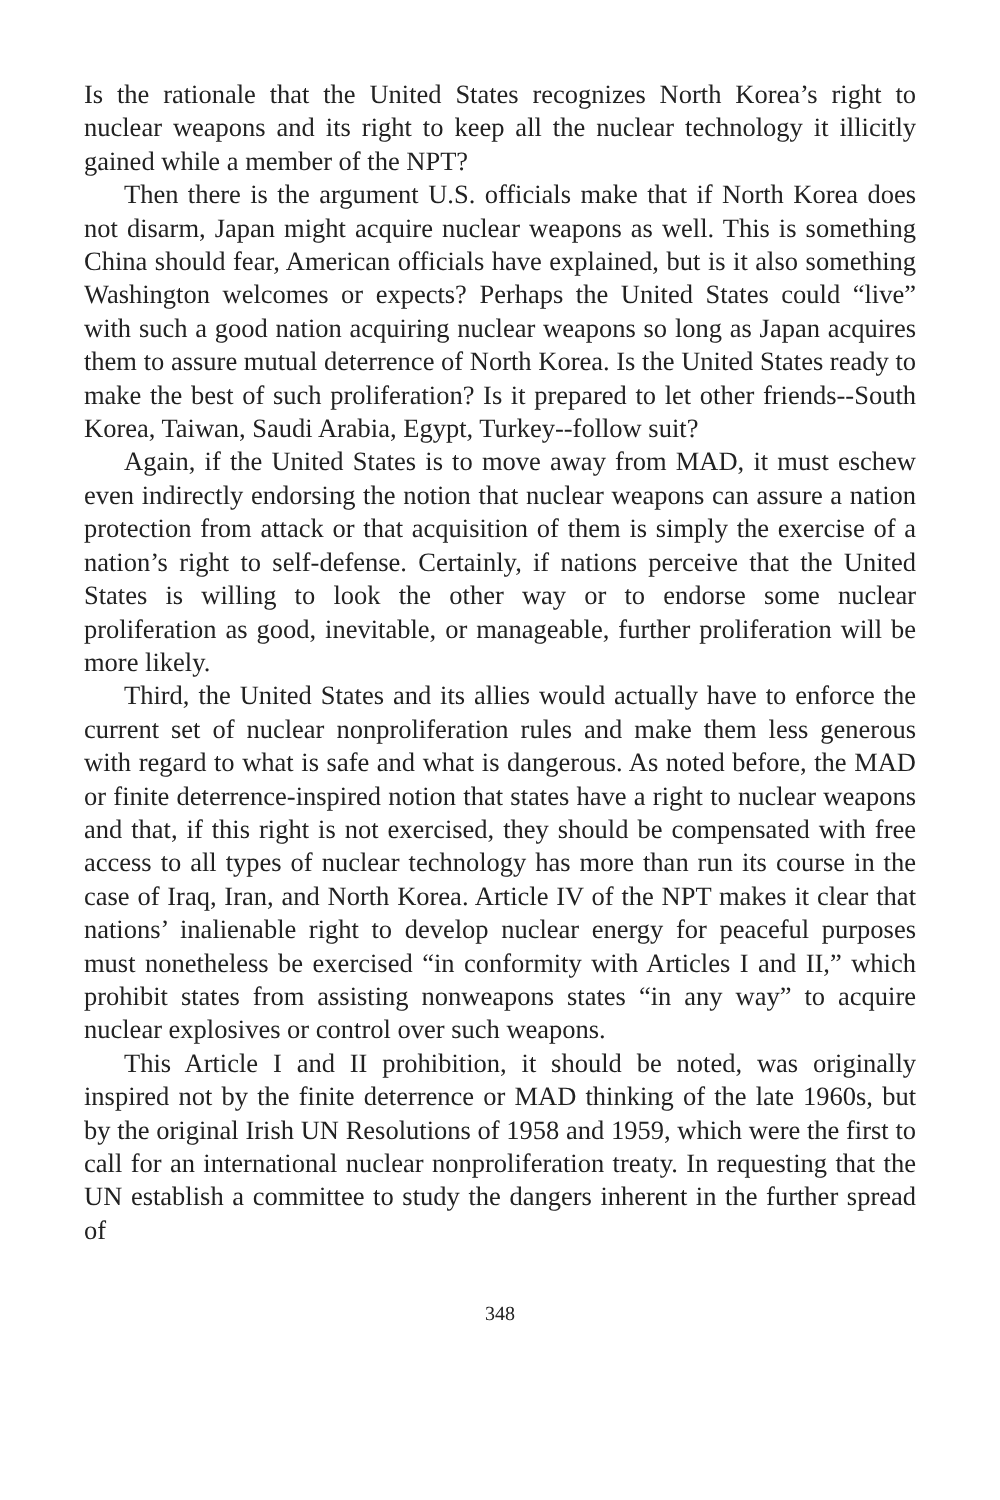Is the rationale that the United States recognizes North Korea’s right to nuclear weapons and its right to keep all the nuclear technology it illicitly gained while a member of the NPT?
Then there is the argument U.S. officials make that if North Korea does not disarm, Japan might acquire nuclear weapons as well. This is something China should fear, American officials have explained, but is it also something Washington welcomes or expects? Perhaps the United States could “live” with such a good nation acquiring nuclear weapons so long as Japan acquires them to assure mutual deterrence of North Korea. Is the United States ready to make the best of such proliferation? Is it prepared to let other friends--South Korea, Taiwan, Saudi Arabia, Egypt, Turkey--follow suit?
Again, if the United States is to move away from MAD, it must eschew even indirectly endorsing the notion that nuclear weapons can assure a nation protection from attack or that acquisition of them is simply the exercise of a nation’s right to self-defense. Certainly, if nations perceive that the United States is willing to look the other way or to endorse some nuclear proliferation as good, inevitable, or manageable, further proliferation will be more likely.
Third, the United States and its allies would actually have to enforce the current set of nuclear nonproliferation rules and make them less generous with regard to what is safe and what is dangerous. As noted before, the MAD or finite deterrence-inspired notion that states have a right to nuclear weapons and that, if this right is not exercised, they should be compensated with free access to all types of nuclear technology has more than run its course in the case of Iraq, Iran, and North Korea. Article IV of the NPT makes it clear that nations’ inalienable right to develop nuclear energy for peaceful purposes must nonetheless be exercised “in conformity with Articles I and II,” which prohibit states from assisting nonweapons states “in any way” to acquire nuclear explosives or control over such weapons.
This Article I and II prohibition, it should be noted, was originally inspired not by the finite deterrence or MAD thinking of the late 1960s, but by the original Irish UN Resolutions of 1958 and 1959, which were the first to call for an international nuclear nonproliferation treaty. In requesting that the UN establish a committee to study the dangers inherent in the further spread of
348